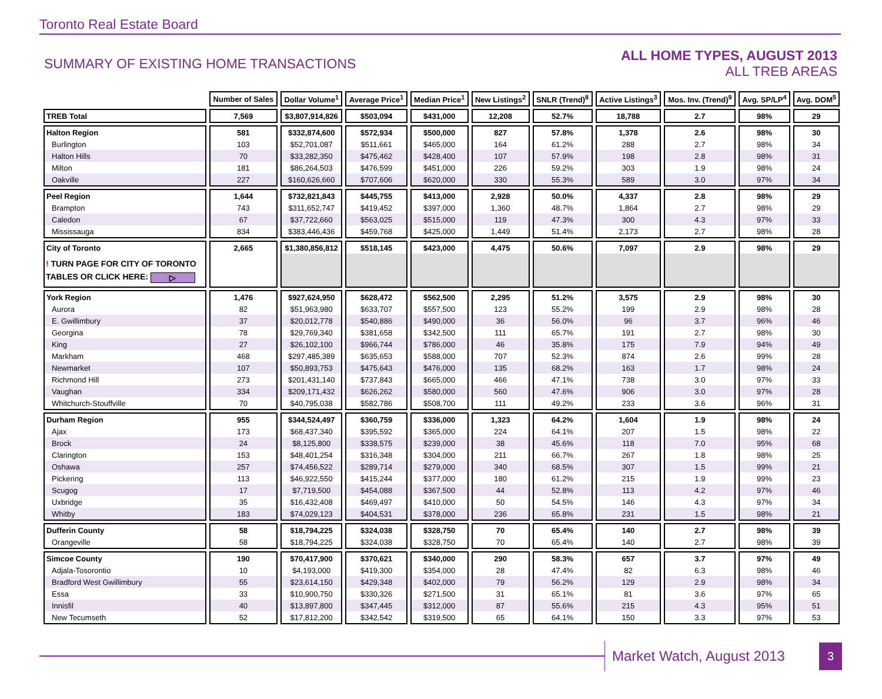Toronto Real Estate Board
SUMMARY OF EXISTING HOME TRANSACTIONS
ALL HOME TYPES, AUGUST 2013
ALL TREB AREAS
| | Number of Sales | Dollar Volume<sup>1</sup> | Average Price<sup>1</sup> | Median Price<sup>1</sup> | New Listings<sup>2</sup> | SNLR (Trend)<sup>8</sup> | Active Listings<sup>3</sup> | Mos. Inv. (Trend)<sup>9</sup> | Avg. SP/LP<sup>4</sup> | Avg. DOM<sup>5</sup> |
| TREB Total | 7,569 | $3,807,914,826 | $503,094 | $431,000 | 12,208 | 52.7% | 18,788 | 2.7 | 98% | 29 |
| Halton Region | 581 | $332,874,600 | $572,934 | $500,000 | 827 | 57.8% | 1,378 | 2.6 | 98% | 30 |
| Burlington | 103 | $52,701,087 | $511,661 | $465,000 | 164 | 61.2% | 288 | 2.7 | 98% | 34 |
| Halton Hills | 70 | $33,282,350 | $475,462 | $428,400 | 107 | 57.9% | 198 | 2.8 | 98% | 31 |
| Milton | 181 | $86,264,503 | $476,599 | $451,000 | 226 | 59.2% | 303 | 1.9 | 98% | 24 |
| Oakville | 227 | $160,626,660 | $707,606 | $620,000 | 330 | 55.3% | 589 | 3.0 | 97% | 34 |
| Peel Region | 1,644 | $732,821,843 | $445,755 | $413,000 | 2,928 | 50.0% | 4,337 | 2.8 | 98% | 29 |
| Brampton | 743 | $311,652,747 | $419,452 | $397,000 | 1,360 | 48.7% | 1,864 | 2.7 | 98% | 29 |
| Caledon | 67 | $37,722,660 | $563,025 | $515,000 | 119 | 47.3% | 300 | 4.3 | 97% | 33 |
| Mississauga | 834 | $383,446,436 | $459,768 | $425,000 | 1,449 | 51.4% | 2,173 | 2.7 | 98% | 28 |
| City of Toronto | 2,665 | $1,380,856,812 | $518,145 | $423,000 | 4,475 | 50.6% | 7,097 | 2.9 | 98% | 29 |
| ! TURN PAGE FOR CITY OF TORONTO TABLES OR CLICK HERE: ▷ | | | | | | | | | | |
| York Region | 1,476 | $927,624,950 | $628,472 | $562,500 | 2,295 | 51.2% | 3,575 | 2.9 | 98% | 30 |
| Aurora | 82 | $51,963,980 | $633,707 | $557,500 | 123 | 55.2% | 199 | 2.9 | 98% | 28 |
| E. Gwillimbury | 37 | $20,012,778 | $540,886 | $490,000 | 36 | 56.0% | 96 | 3.7 | 96% | 46 |
| Georgina | 78 | $29,769,340 | $381,658 | $342,500 | 111 | 65.7% | 191 | 2.7 | 98% | 30 |
| King | 27 | $26,102,100 | $966,744 | $786,000 | 46 | 35.8% | 175 | 7.9 | 94% | 49 |
| Markham | 468 | $297,485,389 | $635,653 | $588,000 | 707 | 52.3% | 874 | 2.6 | 99% | 28 |
| Newmarket | 107 | $50,893,753 | $475,643 | $476,000 | 135 | 68.2% | 163 | 1.7 | 98% | 24 |
| Richmond Hill | 273 | $201,431,140 | $737,843 | $665,000 | 466 | 47.1% | 738 | 3.0 | 97% | 33 |
| Vaughan | 334 | $209,171,432 | $626,262 | $580,000 | 560 | 47.6% | 906 | 3.0 | 97% | 28 |
| Whitchurch-Stouffville | 70 | $40,795,038 | $582,786 | $508,700 | 111 | 49.2% | 233 | 3.6 | 96% | 31 |
| Durham Region | 955 | $344,524,497 | $360,759 | $336,000 | 1,323 | 64.2% | 1,604 | 1.9 | 98% | 24 |
| Ajax | 173 | $68,437,340 | $395,592 | $365,000 | 224 | 64.1% | 207 | 1.5 | 98% | 22 |
| Brock | 24 | $8,125,800 | $338,575 | $239,000 | 38 | 45.6% | 118 | 7.0 | 95% | 68 |
| Clarington | 153 | $48,401,254 | $316,348 | $304,000 | 211 | 66.7% | 267 | 1.8 | 98% | 25 |
| Oshawa | 257 | $74,456,522 | $289,714 | $279,000 | 340 | 68.5% | 307 | 1.5 | 99% | 21 |
| Pickering | 113 | $46,922,550 | $415,244 | $377,000 | 180 | 61.2% | 215 | 1.9 | 99% | 23 |
| Scugog | 17 | $7,719,500 | $454,088 | $367,500 | 44 | 52.8% | 113 | 4.2 | 97% | 46 |
| Uxbridge | 35 | $16,432,408 | $469,497 | $410,000 | 50 | 54.5% | 146 | 4.3 | 97% | 34 |
| Whitby | 183 | $74,029,123 | $404,531 | $378,000 | 236 | 65.8% | 231 | 1.5 | 98% | 21 |
| Dufferin County | 58 | $18,794,225 | $324,038 | $328,750 | 70 | 65.4% | 140 | 2.7 | 98% | 39 |
| Orangeville | 58 | $18,794,225 | $324,038 | $328,750 | 70 | 65.4% | 140 | 2.7 | 98% | 39 |
| Simcoe County | 190 | $70,417,900 | $370,621 | $340,000 | 290 | 58.3% | 657 | 3.7 | 97% | 49 |
| Adjala-Tosorontio | 10 | $4,193,000 | $419,300 | $354,000 | 28 | 47.4% | 82 | 6.3 | 98% | 46 |
| Bradford West Gwillimbury | 55 | $23,614,150 | $429,348 | $402,000 | 79 | 56.2% | 129 | 2.9 | 98% | 34 |
| Essa | 33 | $10,900,750 | $330,326 | $271,500 | 31 | 65.1% | 81 | 3.6 | 97% | 65 |
| Innisfil | 40 | $13,897,800 | $347,445 | $312,000 | 87 | 55.6% | 215 | 4.3 | 95% | 51 |
| New Tecumseth | 52 | $17,812,200 | $342,542 | $319,500 | 65 | 64.1% | 150 | 3.3 | 97% | 53 |
Market Watch, August 2013
3